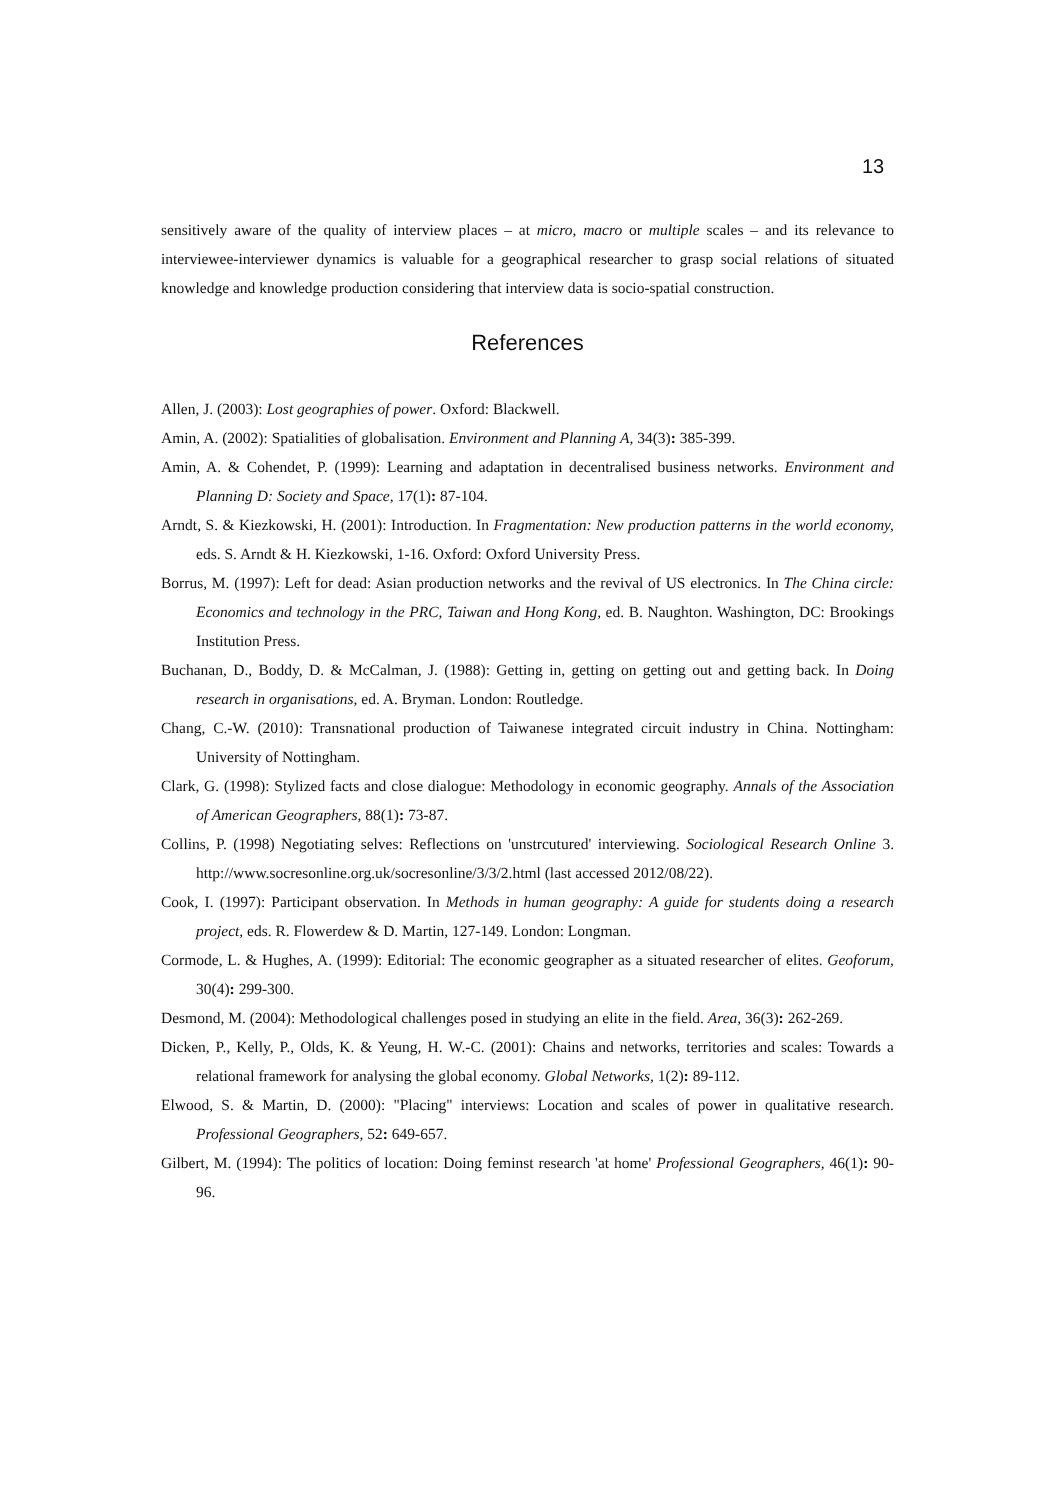13
sensitively aware of the quality of interview places – at micro, macro or multiple scales – and its relevance to interviewee-interviewer dynamics is valuable for a geographical researcher to grasp social relations of situated knowledge and knowledge production considering that interview data is socio-spatial construction.
References
Allen, J. (2003): Lost geographies of power. Oxford: Blackwell.
Amin, A. (2002): Spatialities of globalisation. Environment and Planning A, 34(3): 385-399.
Amin, A. & Cohendet, P. (1999): Learning and adaptation in decentralised business networks. Environment and Planning D: Society and Space, 17(1): 87-104.
Arndt, S. & Kiezkowski, H. (2001): Introduction. In Fragmentation: New production patterns in the world economy, eds. S. Arndt & H. Kiezkowski, 1-16. Oxford: Oxford University Press.
Borrus, M. (1997): Left for dead: Asian production networks and the revival of US electronics. In The China circle: Economics and technology in the PRC, Taiwan and Hong Kong, ed. B. Naughton. Washington, DC: Brookings Institution Press.
Buchanan, D., Boddy, D. & McCalman, J. (1988): Getting in, getting on getting out and getting back. In Doing research in organisations, ed. A. Bryman. London: Routledge.
Chang, C.-W. (2010): Transnational production of Taiwanese integrated circuit industry in China. Nottingham: University of Nottingham.
Clark, G. (1998): Stylized facts and close dialogue: Methodology in economic geography. Annals of the Association of American Geographers, 88(1): 73-87.
Collins, P. (1998) Negotiating selves: Reflections on 'unstrcutured' interviewing. Sociological Research Online 3. http://www.socresonline.org.uk/socresonline/3/3/2.html (last accessed 2012/08/22).
Cook, I. (1997): Participant observation. In Methods in human geography: A guide for students doing a research project, eds. R. Flowerdew & D. Martin, 127-149. London: Longman.
Cormode, L. & Hughes, A. (1999): Editorial: The economic geographer as a situated researcher of elites. Geoforum, 30(4): 299-300.
Desmond, M. (2004): Methodological challenges posed in studying an elite in the field. Area, 36(3): 262-269.
Dicken, P., Kelly, P., Olds, K. & Yeung, H. W.-C. (2001): Chains and networks, territories and scales: Towards a relational framework for analysing the global economy. Global Networks, 1(2): 89-112.
Elwood, S. & Martin, D. (2000): "Placing" interviews: Location and scales of power in qualitative research. Professional Geographers, 52: 649-657.
Gilbert, M. (1994): The politics of location: Doing feminst research 'at home' Professional Geographers, 46(1): 90-96.